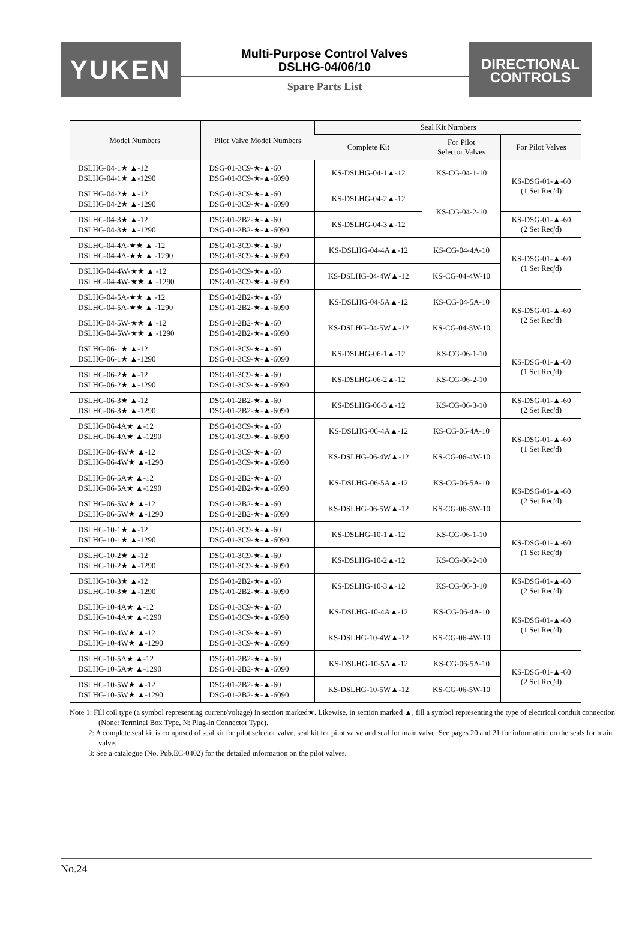YUKEN
Multi-Purpose Control Valves
DSLHG-04/06/10
Spare Parts List
DIRECTIONAL
CONTROLS
| Model Numbers | Pilot Valve Model Numbers | Seal Kit Numbers | | |
| --- | --- | --- | --- | --- |
| | | Complete Kit | For Pilot Selector Valves | For Pilot Valves |
| DSLHG-04-1★ ▲-12 DSLHG-04-1★ ▲-1290 | DSG-01-3C9-★-▲-60 DSG-01-3C9-★-▲-6090 | KS-DSLHG-04-1▲-12 | KS-CG-04-1-10 | KS-DSG-01-▲-60 (1 Set Req'd) |
| DSLHG-04-2★ ▲-12 DSLHG-04-2★ ▲-1290 | DSG-01-3C9-★-▲-60 DSG-01-3C9-★-▲-6090 | KS-DSLHG-04-2▲-12 | KS-CG-04-2-10 | |
| DSLHG-04-3★ ▲-12 DSLHG-04-3★ ▲-1290 | DSG-01-2B2-★-▲-60 DSG-01-2B2-★-▲-6090 | KS-DSLHG-04-3▲-12 | | KS-DSG-01-▲-60 (2 Set Req'd) |
| DSLHG-04-4A-★★ ▲ -12 DSLHG-04-4A-★★ ▲ -1290 | DSG-01-3C9-★-▲-60 DSG-01-3C9-★-▲-6090 | KS-DSLHG-04-4A▲-12 | KS-CG-04-4A-10 | KS-DSG-01-▲-60 (1 Set Req'd) |
| DSLHG-04-4W-★★ ▲ -12 DSLHG-04-4W-★★ ▲ -1290 | DSG-01-3C9-★-▲-60 DSG-01-3C9-★-▲-6090 | KS-DSLHG-04-4W▲-12 | KS-CG-04-4W-10 | |
| DSLHG-04-5A-★★ ▲ -12 DSLHG-04-5A-★★ ▲ -1290 | DSG-01-2B2-★-▲-60 DSG-01-2B2-★-▲-6090 | KS-DSLHG-04-5A▲-12 | KS-CG-04-5A-10 | KS-DSG-01-▲-60 (2 Set Req'd) |
| DSLHG-04-5W-★★ ▲ -12 DSLHG-04-5W-★★ ▲ -1290 | DSG-01-2B2-★-▲-60 DSG-01-2B2-★-▲-6090 | KS-DSLHG-04-5W▲-12 | KS-CG-04-5W-10 | |
| DSLHG-06-1★ ▲-12 DSLHG-06-1★ ▲-1290 | DSG-01-3C9-★-▲-60 DSG-01-3C9-★-▲-6090 | KS-DSLHG-06-1▲-12 | KS-CG-06-1-10 | KS-DSG-01-▲-60 (1 Set Req'd) |
| DSLHG-06-2★ ▲-12 DSLHG-06-2★ ▲-1290 | DSG-01-3C9-★-▲-60 DSG-01-3C9-★-▲-6090 | KS-DSLHG-06-2▲-12 | KS-CG-06-2-10 | |
| DSLHG-06-3★ ▲-12 DSLHG-06-3★ ▲-1290 | DSG-01-2B2-★-▲-60 DSG-01-2B2-★-▲-6090 | KS-DSLHG-06-3▲-12 | KS-CG-06-3-10 | KS-DSG-01-▲-60 (2 Set Req'd) |
| DSLHG-06-4A★ ▲-12 DSLHG-06-4A★ ▲-1290 | DSG-01-3C9-★-▲-60 DSG-01-3C9-★-▲-6090 | KS-DSLHG-06-4A▲-12 | KS-CG-06-4A-10 | KS-DSG-01-▲-60 (1 Set Req'd) |
| DSLHG-06-4W★ ▲-12 DSLHG-06-4W★ ▲-1290 | DSG-01-3C9-★-▲-60 DSG-01-3C9-★-▲-6090 | KS-DSLHG-06-4W▲-12 | KS-CG-06-4W-10 | |
| DSLHG-06-5A★ ▲-12 DSLHG-06-5A★ ▲-1290 | DSG-01-2B2-★-▲-60 DSG-01-2B2-★-▲-6090 | KS-DSLHG-06-5A▲-12 | KS-CG-06-5A-10 | KS-DSG-01-▲-60 (2 Set Req'd) |
| DSLHG-06-5W★ ▲-12 DSLHG-06-5W★ ▲-1290 | DSG-01-2B2-★-▲-60 DSG-01-2B2-★-▲-6090 | KS-DSLHG-06-5W▲-12 | KS-CG-06-5W-10 | |
| DSLHG-10-1★ ▲-12 DSLHG-10-1★ ▲-1290 | DSG-01-3C9-★-▲-60 DSG-01-3C9-★-▲-6090 | KS-DSLHG-10-1▲-12 | KS-CG-06-1-10 | KS-DSG-01-▲-60 (1 Set Req'd) |
| DSLHG-10-2★ ▲-12 DSLHG-10-2★ ▲-1290 | DSG-01-3C9-★-▲-60 DSG-01-3C9-★-▲-6090 | KS-DSLHG-10-2▲-12 | KS-CG-06-2-10 | |
| DSLHG-10-3★ ▲-12 DSLHG-10-3★ ▲-1290 | DSG-01-2B2-★-▲-60 DSG-01-2B2-★-▲-6090 | KS-DSLHG-10-3▲-12 | KS-CG-06-3-10 | KS-DSG-01-▲-60 (2 Set Req'd) |
| DSLHG-10-4A★ ▲-12 DSLHG-10-4A★ ▲-1290 | DSG-01-3C9-★-▲-60 DSG-01-3C9-★-▲-6090 | KS-DSLHG-10-4A▲-12 | KS-CG-06-4A-10 | KS-DSG-01-▲-60 (1 Set Req'd) |
| DSLHG-10-4W★ ▲-12 DSLHG-10-4W★ ▲-1290 | DSG-01-3C9-★-▲-60 DSG-01-3C9-★-▲-6090 | KS-DSLHG-10-4W▲-12 | KS-CG-06-4W-10 | |
| DSLHG-10-5A★ ▲-12 DSLHG-10-5A★ ▲-1290 | DSG-01-2B2-★-▲-60 DSG-01-2B2-★-▲-6090 | KS-DSLHG-10-5A▲-12 | KS-CG-06-5A-10 | KS-DSG-01-▲-60 (2 Set Req'd) |
| DSLHG-10-5W★ ▲-12 DSLHG-10-5W★ ▲-1290 | DSG-01-2B2-★-▲-60 DSG-01-2B2-★-▲-6090 | KS-DSLHG-10-5W▲-12 | KS-CG-06-5W-10 | |
Note 1: Fill coil type (a symbol representing current/voltage) in section marked★. Likewise, in section marked ▲, fill a symbol representing the type of electrical conduit connection (None: Terminal Box Type, N: Plug-in Connector Type).
2: A complete seal kit is composed of seal kit for pilot selector valve, seal kit for pilot valve and seal for main valve. See pages 20 and 21 for information on the seals for main valve.
3: See a catalogue (No. Pub.EC-0402) for the detailed information on the pilot valves.
No.24